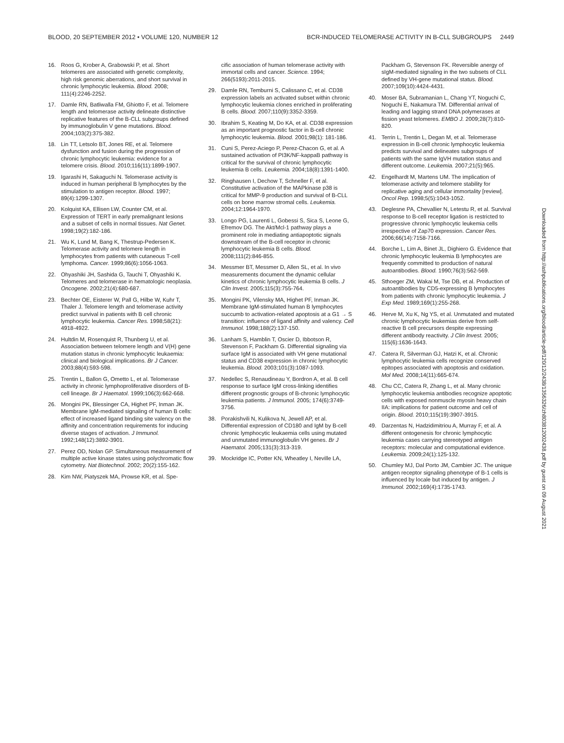BLOOD, 20 SEPTEMBER 2012 • VOLUME 120, NUMBER 12 BCR-INDUCED TELOMERASE ACTIVITY IN B-CLL SUBGROUPS 2449
16. Roos G, Krober A, Grabowski P, et al. Short telomeres are associated with genetic complexity, high risk genomic aberrations, and short survival in chronic lymphocytic leukemia. Blood. 2008; 111(4):2246-2252.
17. Damle RN, Batliwalla FM, Ghiotto F, et al. Telomere length and telomerase activity delineate distinctive replicative features of the B-CLL subgroups defined by immunoglobulin V gene mutations. Blood. 2004;103(2):375-382.
18. Lin TT, Letsolo BT, Jones RE, et al. Telomere dysfunction and fusion during the progression of chronic lymphocytic leukemia: evidence for a telomere crisis. Blood. 2010;116(11):1899-1907.
19. Igarashi H, Sakaguchi N. Telomerase activity is induced in human peripheral B lymphocytes by the stimulation to antigen receptor. Blood. 1997; 89(4):1299-1307.
20. Kolquist KA, Ellisen LW, Counter CM, et al. Expression of TERT in early premalignant lesions and a subset of cells in normal tissues. Nat Genet. 1998;19(2):182-186.
21. Wu K, Lund M, Bang K, Thestrup-Pedersen K. Telomerase activity and telomere length in lymphocytes from patients with cutaneous T-cell lymphoma. Cancer. 1999;86(6):1056-1063.
22. Ohyashiki JH, Sashida G, Tauchi T, Ohyashiki K. Telomeres and telomerase in hematologic neoplasia. Oncogene. 2002;21(4):680-687.
23. Bechter OE, Eisterer W, Pall G, Hilbe W, Kuhr T, Thaler J. Telomere length and telomerase activity predict survival in patients with B cell chronic lymphocytic leukemia. Cancer Res. 1998;58(21): 4918-4922.
24. Hultdin M, Rosenquist R, Thunberg U, et al. Association between telomere length and V(H) gene mutation status in chronic lymphocytic leukaemia: clinical and biological implications. Br J Cancer. 2003;88(4):593-598.
25. Trentin L, Ballon G, Ometto L, et al. Telomerase activity in chronic lymphoproliferative disorders of B-cell lineage. Br J Haematol. 1999;106(3):662-668.
26. Mongini PK, Blessinger CA, Highet PF, Inman JK. Membrane IgM-mediated signaling of human B cells: effect of increased ligand binding site valency on the affinity and concentration requirements for inducing diverse stages of activation. J Immunol. 1992;148(12):3892-3901.
27. Perez OD, Nolan GP. Simultaneous measurement of multiple active kinase states using polychromatic flow cytometry. Nat Biotechnol. 2002; 20(2):155-162.
28. Kim NW, Piatyszek MA, Prowse KR, et al. Spe-
cific association of human telomerase activity with immortal cells and cancer. Science. 1994; 266(5193):2011-2015.
29. Damle RN, Temburni S, Calissano C, et al. CD38 expression labels an activated subset within chronic lymphocytic leukemia clones enriched in proliferating B cells. Blood. 2007;110(9):3352-3359.
30. Ibrahim S, Keating M, Do KA, et al. CD38 expression as an important prognostic factor in B-cell chronic lymphocytic leukemia. Blood. 2001;98(1): 181-186.
31. Cuni S, Perez-Aciego P, Perez-Chacon G, et al. A sustained activation of PI3K/NF-kappaB pathway is critical for the survival of chronic lymphocytic leukemia B cells. Leukemia. 2004;18(8):1391-1400.
32. Ringhausen I, Dechow T, Schneller F, et al. Constitutive activation of the MAPkinase p38 is critical for MMP-9 production and survival of B-CLL cells on bone marrow stromal cells. Leukemia. 2004;12:1964-1970.
33. Longo PG, Laurenti L, Gobessi S, Sica S, Leone G, Efremov DG. The Akt/Mcl-1 pathway plays a prominent role in mediating antiapoptotic signals downstream of the B-cell receptor in chronic lymphocytic leukemia B cells. Blood. 2008;111(2):846-855.
34. Messmer BT, Messmer D, Allen SL, et al. In vivo measurements document the dynamic cellular kinetics of chronic lymphocytic leukemia B cells. J Clin Invest. 2005;115(3):755-764.
35. Mongini PK, Vilensky MA, Highet PF, Inman JK. Membrane IgM-stimulated human B lymphocytes succumb to activation-related apoptosis at a G1 → S transition: influence of ligand affinity and valency. Cell Immunol. 1998;188(2):137-150.
36. Lanham S, Hamblin T, Oscier D, Ibbotson R, Stevenson F, Packham G. Differential signaling via surface IgM is associated with VH gene mutational status and CD38 expression in chronic lymphocytic leukemia. Blood. 2003;101(3):1087-1093.
37. Nedellec S, Renaudineau Y, Bordron A, et al. B cell response to surface IgM cross-linking identifies different prognostic groups of B-chronic lymphocytic leukemia patients. J Immunol. 2005; 174(6):3749-3756.
38. Porakishvili N, Kulikova N, Jewell AP, et al. Differential expression of CD180 and IgM by B-cell chronic lymphocytic leukaemia cells using mutated and unmutated immunoglobulin VH genes. Br J Haematol. 2005;131(3):313-319.
39. Mockridge IC, Potter KN, Wheatley I, Neville LA,
Packham G, Stevenson FK. Reversible anergy of sIgM-mediated signaling in the two subsets of CLL defined by VH-gene mutational status. Blood. 2007;109(10):4424-4431.
40. Moser BA, Subramanian L, Chang YT, Noguchi C, Noguchi E, Nakamura TM. Differential arrival of leading and lagging strand DNA polymerases at fission yeast telomeres. EMBO J. 2009;28(7):810-820.
41. Terrin L, Trentin L, Degan M, et al. Telomerase expression in B-cell chronic lymphocytic leukemia predicts survival and delineates subgroups of patients with the same IgVH mutation status and different outcome. Leukemia. 2007;21(5):965.
42. Engelhardt M, Martens UM. The implication of telomerase activity and telomere stability for replicative aging and cellular immortality [review]. Oncol Rep. 1998;5(5):1043-1052.
43. Deglesne PA, Chevallier N, Letestu R, et al. Survival response to B-cell receptor ligation is restricted to progressive chronic lymphocytic leukemia cells irrespective of Zap70 expression. Cancer Res. 2006;66(14):7158-7166.
44. Borche L, Lim A, Binet JL, Dighiero G. Evidence that chronic lymphocytic leukemia B lymphocytes are frequently committed to production of natural autoantibodies. Blood. 1990;76(3):562-569.
45. Sthoeger ZM, Wakai M, Tse DB, et al. Production of autoantibodies by CD5-expressing B lymphocytes from patients with chronic lymphocytic leukemia. J Exp Med. 1989;169(1):255-268.
46. Herve M, Xu K, Ng YS, et al. Unmutated and mutated chronic lymphocytic leukemias derive from self-reactive B cell precursors despite expressing different antibody reactivity. J Clin Invest. 2005; 115(6):1636-1643.
47. Catera R, Silverman GJ, Hatzi K, et al. Chronic lymphocytic leukemia cells recognize conserved epitopes associated with apoptosis and oxidation. Mol Med. 2008;14(11):665-674.
48. Chu CC, Catera R, Zhang L, et al. Many chronic lymphocytic leukemia antibodies recognize apoptotic cells with exposed nonmuscle myosin heavy chain IIA: implications for patient outcome and cell of origin. Blood. 2010;115(19):3907-3915.
49. Darzentas N, Hadzidimitriou A, Murray F, et al. A different ontogenesis for chronic lymphocytic leukemia cases carrying stereotyped antigen receptors: molecular and computational evidence. Leukemia. 2009;24(1):125-132.
50. Chumley MJ, Dal Porto JM, Cambier JC. The unique antigen receptor signaling phenotype of B-1 cells is influenced by locale but induced by antigen. J Immunol. 2002;169(4):1735-1743.
Downloaded from http://ashpublications.org/blood/article-pdf/120/12/2438/1356326/zh803812002438.pdf by guest on 09 August 2021